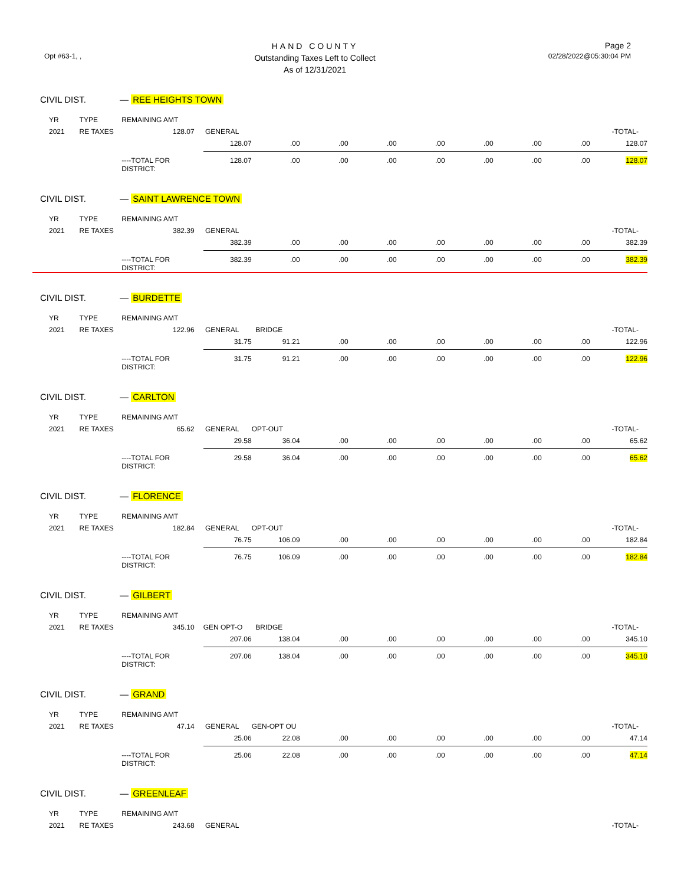Opt #63-1, ,
HAND COUNTY
Outstanding Taxes Left to Collect
As of 12/31/2021
Page 2
02/28/2022@05:30:04 PM
CIVIL DIST. — REE HEIGHTS TOWN
| YR | TYPE | REMAINING AMT | | | | | | | | | |
| 2021 | RE TAXES | 128.07 | GENERAL | | | | | | | | -TOTAL- |
| | | | 128.07 | .00 | .00 | .00 | .00 | .00 | .00 | .00 | 128.07 |
| | | ----TOTAL FOR DISTRICT: | 128.07 | .00 | .00 | .00 | .00 | .00 | .00 | .00 | 128.07 |
CIVIL DIST. — SAINT LAWRENCE TOWN
| YR | TYPE | REMAINING AMT | | | | | | | | | |
| 2021 | RE TAXES | 382.39 | GENERAL | | | | | | | | -TOTAL- |
| | | | 382.39 | .00 | .00 | .00 | .00 | .00 | .00 | .00 | 382.39 |
| | | ----TOTAL FOR DISTRICT: | 382.39 | .00 | .00 | .00 | .00 | .00 | .00 | .00 | 382.39 |
CIVIL DIST. — BURDETTE
| YR | TYPE | REMAINING AMT | | | | | | | | | |
| 2021 | RE TAXES | 122.96 | GENERAL | BRIDGE | | | | | | | -TOTAL- |
| | | | 31.75 | 91.21 | .00 | .00 | .00 | .00 | .00 | .00 | 122.96 |
| | | ----TOTAL FOR DISTRICT: | 31.75 | 91.21 | .00 | .00 | .00 | .00 | .00 | .00 | 122.96 |
CIVIL DIST. — CARLTON
| YR | TYPE | REMAINING AMT | | | | | | | | | |
| 2021 | RE TAXES | 65.62 | GENERAL | OPT-OUT | | | | | | | -TOTAL- |
| | | | 29.58 | 36.04 | .00 | .00 | .00 | .00 | .00 | .00 | 65.62 |
| | | ----TOTAL FOR DISTRICT: | 29.58 | 36.04 | .00 | .00 | .00 | .00 | .00 | .00 | 65.62 |
CIVIL DIST. — FLORENCE
| YR | TYPE | REMAINING AMT | | | | | | | | | |
| 2021 | RE TAXES | 182.84 | GENERAL | OPT-OUT | | | | | | | -TOTAL- |
| | | | 76.75 | 106.09 | .00 | .00 | .00 | .00 | .00 | .00 | 182.84 |
| | | ----TOTAL FOR DISTRICT: | 76.75 | 106.09 | .00 | .00 | .00 | .00 | .00 | .00 | 182.84 |
CIVIL DIST. — GILBERT
| YR | TYPE | REMAINING AMT | | | | | | | | | |
| 2021 | RE TAXES | 345.10 | GEN OPT-O | BRIDGE | | | | | | | -TOTAL- |
| | | | 207.06 | 138.04 | .00 | .00 | .00 | .00 | .00 | .00 | 345.10 |
| | | ----TOTAL FOR DISTRICT: | 207.06 | 138.04 | .00 | .00 | .00 | .00 | .00 | .00 | 345.10 |
CIVIL DIST. — GRAND
| YR | TYPE | REMAINING AMT | | | | | | | | | |
| 2021 | RE TAXES | 47.14 | GENERAL | GEN-OPT OU | | | | | | | -TOTAL- |
| | | | 25.06 | 22.08 | .00 | .00 | .00 | .00 | .00 | .00 | 47.14 |
| | | ----TOTAL FOR DISTRICT: | 25.06 | 22.08 | .00 | .00 | .00 | .00 | .00 | .00 | 47.14 |
CIVIL DIST. — GREENLEAF
| YR | TYPE | REMAINING AMT | | | | | | | | | |
| 2021 | RE TAXES | 243.68 | GENERAL | | | | | | | | -TOTAL- |